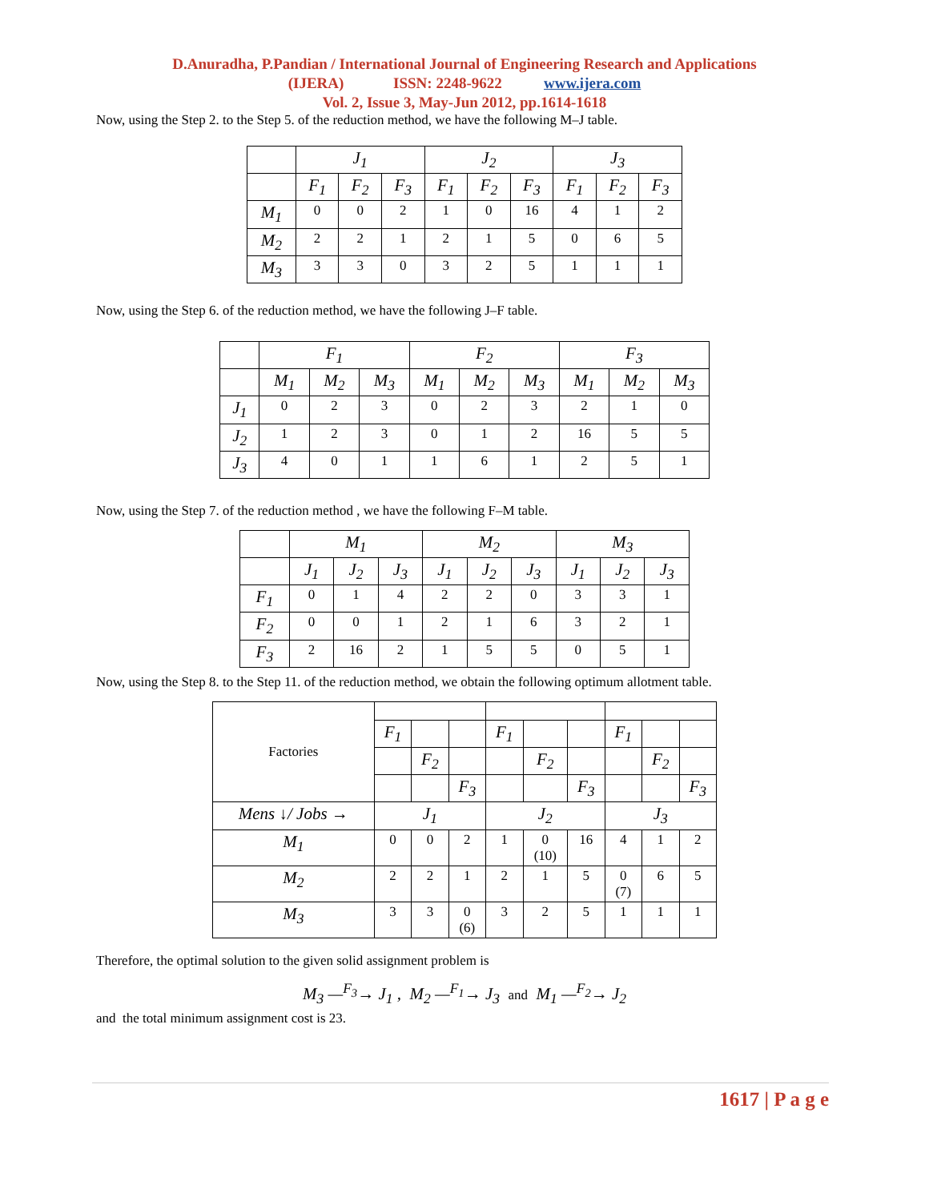D.Anuradha, P.Pandian / International Journal of Engineering Research and Applications
(IJERA) ISSN: 2248-9622 www.ijera.com
Vol. 2, Issue 3, May-Jun 2012, pp.1614-1618
Now, using the Step 2. to the Step 5. of the reduction method, we have the following M–J table.
| | J<sub>1</sub> | | | J<sub>2</sub> | | | J<sub>3</sub> | | |
| --- | --- | --- | --- | --- | --- | --- | --- | --- | --- |
| | F<sub>1</sub> | F<sub>2</sub> | F<sub>3</sub> | F<sub>1</sub> | F<sub>2</sub> | F<sub>3</sub> | F<sub>1</sub> | F<sub>2</sub> | F<sub>3</sub> |
| M<sub>1</sub> | 0 | 0 | 2 | 1 | 0 | 16 | 4 | 1 | 2 |
| M<sub>2</sub> | 2 | 2 | 1 | 2 | 1 | 5 | 0 | 6 | 5 |
| M<sub>3</sub> | 3 | 3 | 0 | 3 | 2 | 5 | 1 | 1 | 1 |
Now, using the Step 6. of the reduction method, we have the following J–F table.
| | F<sub>1</sub> | | | F<sub>2</sub> | | | F<sub>3</sub> | | |
| --- | --- | --- | --- | --- | --- | --- | --- | --- | --- |
| | M<sub>1</sub> | M<sub>2</sub> | M<sub>3</sub> | M<sub>1</sub> | M<sub>2</sub> | M<sub>3</sub> | M<sub>1</sub> | M<sub>2</sub> | M<sub>3</sub> |
| J<sub>1</sub> | 0 | 2 | 3 | 0 | 2 | 3 | 2 | 1 | 0 |
| J<sub>2</sub> | 1 | 2 | 3 | 0 | 1 | 2 | 16 | 5 | 5 |
| J<sub>3</sub> | 4 | 0 | 1 | 1 | 6 | 1 | 2 | 5 | 1 |
Now, using the Step 7. of the reduction method , we have the following F–M table.
| | M<sub>1</sub> | | | M<sub>2</sub> | | | M<sub>3</sub> | | |
| --- | --- | --- | --- | --- | --- | --- | --- | --- | --- |
| | J<sub>1</sub> | J<sub>2</sub> | J<sub>3</sub> | J<sub>1</sub> | J<sub>2</sub> | J<sub>3</sub> | J<sub>1</sub> | J<sub>2</sub> | J<sub>3</sub> |
| F<sub>1</sub> | 0 | 1 | 4 | 2 | 2 | 0 | 3 | 3 | 1 |
| F<sub>2</sub> | 0 | 0 | 1 | 2 | 1 | 6 | 3 | 2 | 1 |
| F<sub>3</sub> | 2 | 16 | 2 | 1 | 5 | 5 | 0 | 5 | 1 |
Now, using the Step 8. to the Step 11. of the reduction method, we obtain the following optimum allotment table.
| Factories | | | | | | | | | |
| | F<sub>1</sub> | | | F<sub>1</sub> | | | F<sub>1</sub> | | |
| | | F<sub>2</sub> | | | F<sub>2</sub> | | | F<sub>2</sub> | |
| | | | F<sub>3</sub> | | | F<sub>3</sub> | | | F<sub>3</sub> |
| Mens ↓/ Jobs → | J<sub>1</sub> | | | J<sub>2</sub> | | | J<sub>3</sub> | | |
| M<sub>1</sub> | 0 | 0 | 2 | 1 | 0 (10) | 16 | 4 | 1 | 2 |
| M<sub>2</sub> | 2 | 2 | 1 | 2 | 1 | 5 | 0 (7) | 6 | 5 |
| M<sub>3</sub> | 3 | 3 | 0 (6) | 3 | 2 | 5 | 1 | 1 | 1 |
Therefore, the optimal solution to the given solid assignment problem is
M<sub>3</sub> —<sup>F<sub>3</sub></sup>→ J<sub>1</sub> , M<sub>2</sub> —<sup>F<sub>1</sub></sup>→ J<sub>3</sub> and M<sub>1</sub> —<sup>F<sub>2</sub></sup>→ J<sub>2</sub>
and the total minimum assignment cost is 23.
1617 | P a g e